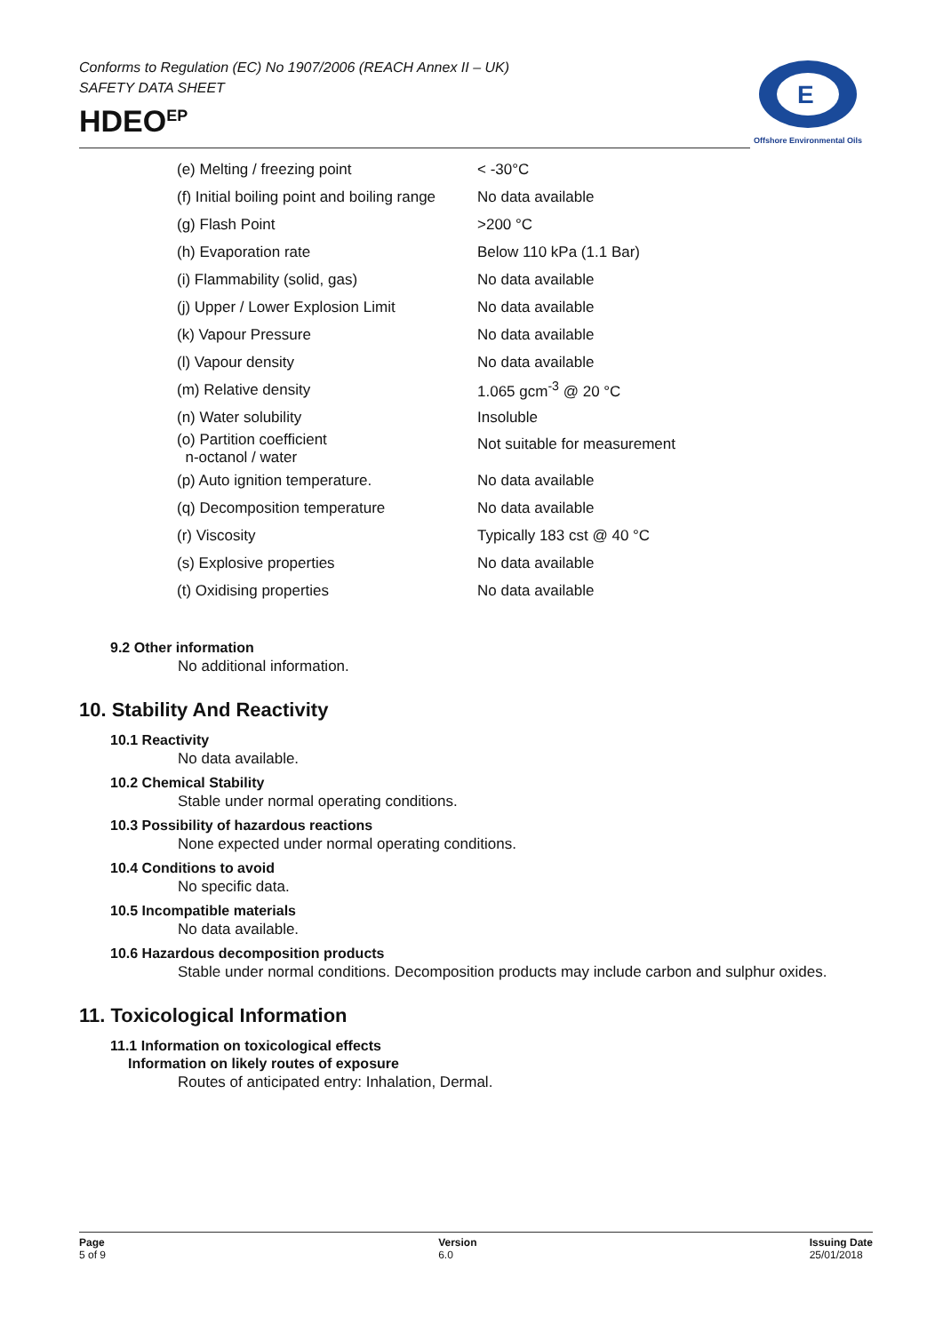Conforms to Regulation (EC) No 1907/2006 (REACH Annex II – UK)
SAFETY DATA SHEET
HDEO<sup>EP</sup>
E
Offshore Environmental Oils
| (e) Melting / freezing point | < -30°C |
| (f) Initial boiling point and boiling range | No data available |
| (g) Flash Point | >200 °C |
| (h) Evaporation rate | Below 110 kPa (1.1 Bar) |
| (i) Flammability (solid, gas) | No data available |
| (j) Upper / Lower Explosion Limit | No data available |
| (k) Vapour Pressure | No data available |
| (l) Vapour density | No data available |
| (m) Relative density | 1.065 gcm<sup>-3</sup> @ 20 °C |
| (n) Water solubility | Insoluble |
| (o) Partition coefficient n-octanol / water | Not suitable for measurement |
| (p) Auto ignition temperature. | No data available |
| (q) Decomposition temperature | No data available |
| (r) Viscosity | Typically 183 cst @ 40 °C |
| (s) Explosive properties | No data available |
| (t) Oxidising properties | No data available |
9.2 Other information
No additional information.
10. Stability And Reactivity
10.1 Reactivity
No data available.
10.2 Chemical Stability
Stable under normal operating conditions.
10.3 Possibility of hazardous reactions
None expected under normal operating conditions.
10.4 Conditions to avoid
No specific data.
10.5 Incompatible materials
No data available.
10.6 Hazardous decomposition products
Stable under normal conditions. Decomposition products may include carbon and sulphur oxides.
11. Toxicological Information
11.1 Information on toxicological effects
Information on likely routes of exposure
Routes of anticipated entry: Inhalation, Dermal.
Page
5 of 9
Version
6.0
Issuing Date
25/01/2018